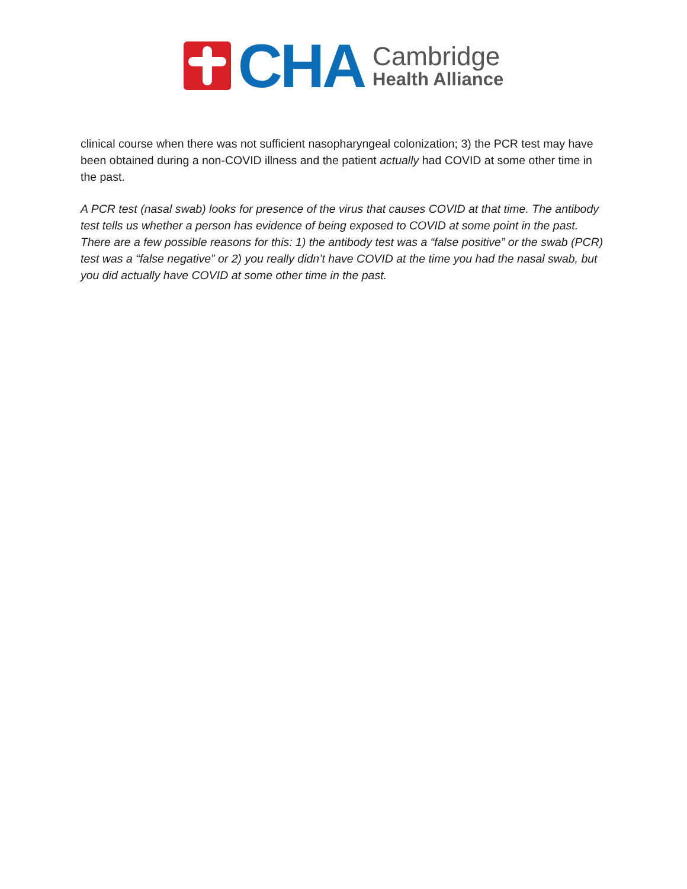CHA
Cambridge
Health Alliance
clinical course when there was not sufficient nasopharyngeal colonization; 3) the PCR test may have been obtained during a non-COVID illness and the patient actually had COVID at some other time in the past.
A PCR test (nasal swab) looks for presence of the virus that causes COVID at that time. The antibody test tells us whether a person has evidence of being exposed to COVID at some point in the past. There are a few possible reasons for this: 1) the antibody test was a “false positive” or the swab (PCR) test was a “false negative” or 2) you really didn’t have COVID at the time you had the nasal swab, but you did actually have COVID at some other time in the past.